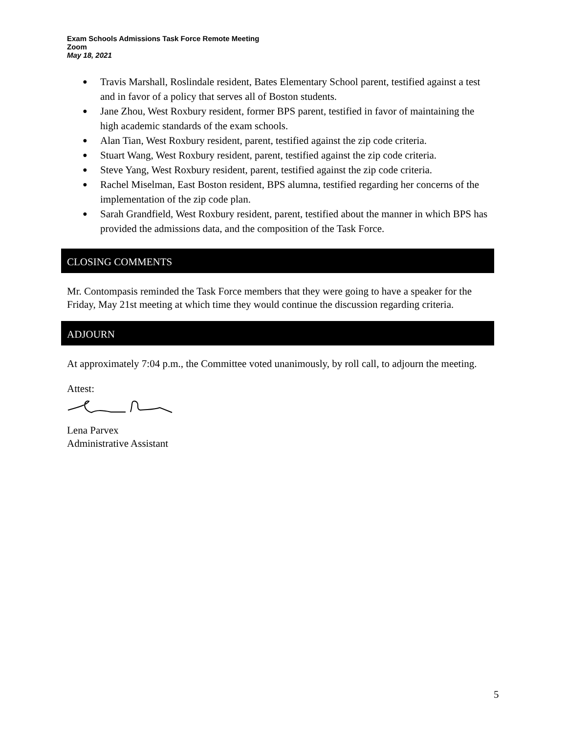Exam Schools Admissions Task Force Remote Meeting
Zoom
May 18, 2021
● Travis Marshall, Roslindale resident, Bates Elementary School parent, testified against a test and in favor of a policy that serves all of Boston students.
● Jane Zhou, West Roxbury resident, former BPS parent, testified in favor of maintaining the high academic standards of the exam schools.
● Alan Tian, West Roxbury resident, parent, testified against the zip code criteria.
● Stuart Wang, West Roxbury resident, parent, testified against the zip code criteria.
● Steve Yang, West Roxbury resident, parent, testified against the zip code criteria.
● Rachel Miselman, East Boston resident, BPS alumna, testified regarding her concerns of the implementation of the zip code plan.
● Sarah Grandfield, West Roxbury resident, parent, testified about the manner in which BPS has provided the admissions data, and the composition of the Task Force.
CLOSING COMMENTS
Mr. Contompasis reminded the Task Force members that they were going to have a speaker for the Friday, May 21st meeting at which time they would continue the discussion regarding criteria.
ADJOURN
At approximately 7:04 p.m., the Committee voted unanimously, by roll call, to adjourn the meeting.
Attest:
Lena Parvex
Administrative Assistant
5